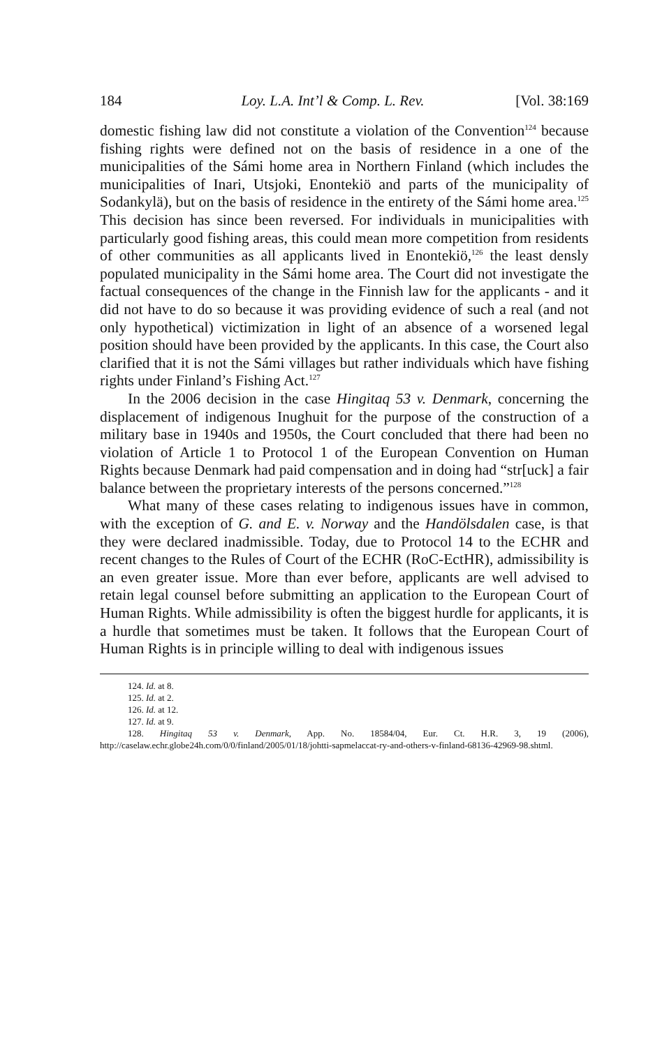184 Loy. L.A. Int’l & Comp. L. Rev. [Vol. 38:169
domestic fishing law did not constitute a violation of the Convention<sup>124</sup> because fishing rights were defined not on the basis of residence in a one of the municipalities of the Sámi home area in Northern Finland (which includes the municipalities of Inari, Utsjoki, Enontekiö and parts of the municipality of Sodankylä), but on the basis of residence in the entirety of the Sámi home area.<sup>125</sup> This decision has since been reversed. For individuals in municipalities with particularly good fishing areas, this could mean more competition from residents of other communities as all applicants lived in Enontekiö,<sup>126</sup> the least densly populated munic­ipality in the Sámi home area. The Court did not investigate the factual consequences of the change in the Finnish law for the applicants - and it did not have to do so because it was providing evidence of such a real (and not only hypothetical) victimization in light of an absence of a worsened legal position should have been provided by the applicants. In this case, the Court also clarified that it is not the Sámi villages but ra­ther individuals which have fishing rights under Finland’s Fishing Act.<sup>127</sup>
In the 2006 decision in the case Hingitaq 53 v. Denmark, concern­ing the displacement of indigenous Inughuit for the purpose of the con­struction of a military base in 1940s and 1950s, the Court concluded that there had been no violation of Article 1 to Protocol 1 of the Euro­pean Convention on Human Rights because Denmark had paid compen­sation and in doing had “str[uck] a fair balance between the proprietary interests of the persons concerned.”<sup>128</sup>
What many of these cases relating to indigenous issues have in common, with the exception of G. and E. v. Norway and the Handöls­dalen case, is that they were declared inadmissible. Today, due to Pro­tocol 14 to the ECHR and recent changes to the Rules of Court of the ECHR (RoC-EctHR), admissibility is an even greater issue. More than ever before, applicants are well advised to retain legal counsel before submitting an application to the European Court of Human Rights. While admissibility is often the biggest hurdle for applicants, it is a hur­dle that sometimes must be taken. It follows that the European Court of Human Rights is in principle willing to deal with indigenous issues
124. Id. at 8.
125. Id. at 2.
126. Id. at 12.
127. Id. at 9.
128. Hingitaq 53 v. Denmark, App. No. 18584/04, Eur. Ct. H.R. 3, 19 (2006), http://caselaw.echr.globe24h.com/0/0/finland/2005/01/18/johtti-sapmelaccat-ry-and-others-v-finland-68136-42969-98.shtml.